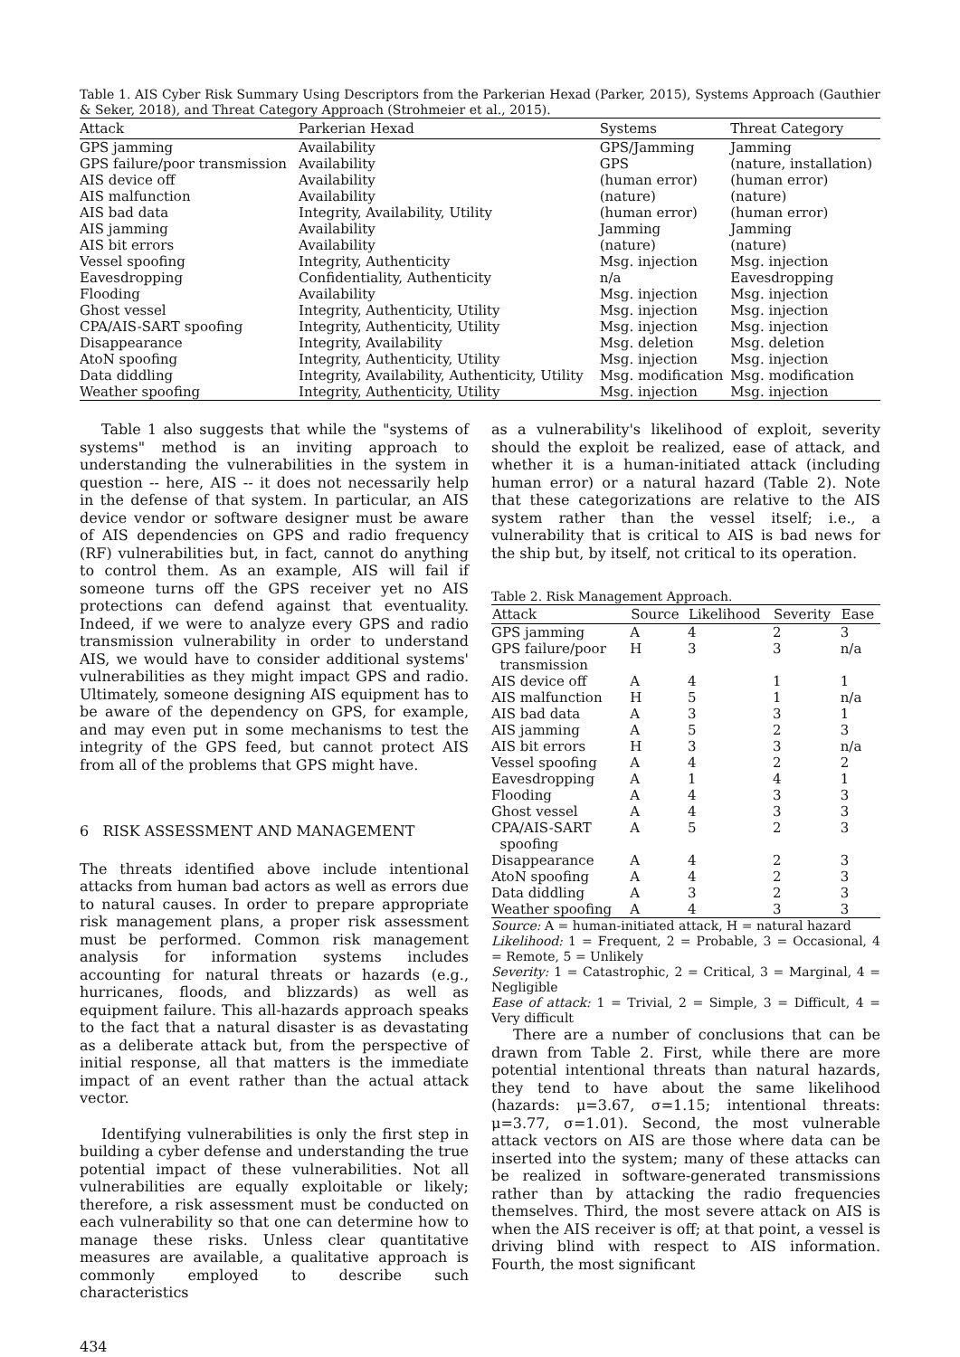Table 1. AIS Cyber Risk Summary Using Descriptors from the Parkerian Hexad (Parker, 2015), Systems Approach (Gauthier & Seker, 2018), and Threat Category Approach (Strohmeier et al., 2015).
| Attack | Parkerian Hexad | Systems | Threat Category |
| --- | --- | --- | --- |
| GPS jamming | Availability | GPS/Jamming | Jamming |
| GPS failure/poor transmission | Availability | GPS | (nature, installation) |
| AIS device off | Availability | (human error) | (human error) |
| AIS malfunction | Availability | (nature) | (nature) |
| AIS bad data | Integrity, Availability, Utility | (human error) | (human error) |
| AIS jamming | Availability | Jamming | Jamming |
| AIS bit errors | Availability | (nature) | (nature) |
| Vessel spoofing | Integrity, Authenticity | Msg. injection | Msg. injection |
| Eavesdropping | Confidentiality, Authenticity | n/a | Eavesdropping |
| Flooding | Availability | Msg. injection | Msg. injection |
| Ghost vessel | Integrity, Authenticity, Utility | Msg. injection | Msg. injection |
| CPA/AIS-SART spoofing | Integrity, Authenticity, Utility | Msg. injection | Msg. injection |
| Disappearance | Integrity, Availability | Msg. deletion | Msg. deletion |
| AtoN spoofing | Integrity, Authenticity, Utility | Msg. injection | Msg. injection |
| Data diddling | Integrity, Availability, Authenticity, Utility | Msg. modification | Msg. modification |
| Weather spoofing | Integrity, Authenticity, Utility | Msg. injection | Msg. injection |
Table 1 also suggests that while the "systems of systems" method is an inviting approach to understanding the vulnerabilities in the system in question -- here, AIS -- it does not necessarily help in the defense of that system. In particular, an AIS device vendor or software designer must be aware of AIS dependencies on GPS and radio frequency (RF) vulnerabilities but, in fact, cannot do anything to control them. As an example, AIS will fail if someone turns off the GPS receiver yet no AIS protections can defend against that eventuality. Indeed, if we were to analyze every GPS and radio transmission vulnerability in order to understand AIS, we would have to consider additional systems' vulnerabilities as they might impact GPS and radio. Ultimately, someone designing AIS equipment has to be aware of the dependency on GPS, for example, and may even put in some mechanisms to test the integrity of the GPS feed, but cannot protect AIS from all of the problems that GPS might have.
6 RISK ASSESSMENT AND MANAGEMENT
The threats identified above include intentional attacks from human bad actors as well as errors due to natural causes. In order to prepare appropriate risk management plans, a proper risk assessment must be performed. Common risk management analysis for information systems includes accounting for natural threats or hazards (e.g., hurricanes, floods, and blizzards) as well as equipment failure. This all-hazards approach speaks to the fact that a natural disaster is as devastating as a deliberate attack but, from the perspective of initial response, all that matters is the immediate impact of an event rather than the actual attack vector.
Identifying vulnerabilities is only the first step in building a cyber defense and understanding the true potential impact of these vulnerabilities. Not all vulnerabilities are equally exploitable or likely; therefore, a risk assessment must be conducted on each vulnerability so that one can determine how to manage these risks. Unless clear quantitative measures are available, a qualitative approach is commonly employed to describe such characteristics
as a vulnerability's likelihood of exploit, severity should the exploit be realized, ease of attack, and whether it is a human-initiated attack (including human error) or a natural hazard (Table 2). Note that these categorizations are relative to the AIS system rather than the vessel itself; i.e., a vulnerability that is critical to AIS is bad news for the ship but, by itself, not critical to its operation.
Table 2. Risk Management Approach.
| Attack | Source | Likelihood | Severity | Ease |
| --- | --- | --- | --- | --- |
| GPS jamming | A | 4 | 2 | 3 |
| GPS failure/poor transmission | H | 3 | 3 | n/a |
| AIS device off | A | 4 | 1 | 1 |
| AIS malfunction | H | 5 | 1 | n/a |
| AIS bad data | A | 3 | 3 | 1 |
| AIS jamming | A | 5 | 2 | 3 |
| AIS bit errors | H | 3 | 3 | n/a |
| Vessel spoofing | A | 4 | 2 | 2 |
| Eavesdropping | A | 1 | 4 | 1 |
| Flooding | A | 4 | 3 | 3 |
| Ghost vessel | A | 4 | 3 | 3 |
| CPA/AIS-SART spoofing | A | 5 | 2 | 3 |
| Disappearance | A | 4 | 2 | 3 |
| AtoN spoofing | A | 4 | 2 | 3 |
| Data diddling | A | 3 | 2 | 3 |
| Weather spoofing | A | 4 | 3 | 3 |
Source: A = human-initiated attack, H = natural hazard
Likelihood: 1 = Frequent, 2 = Probable, 3 = Occasional, 4 = Remote, 5 = Unlikely
Severity: 1 = Catastrophic, 2 = Critical, 3 = Marginal, 4 = Negligible
Ease of attack: 1 = Trivial, 2 = Simple, 3 = Difficult, 4 = Very difficult
There are a number of conclusions that can be drawn from Table 2. First, while there are more potential intentional threats than natural hazards, they tend to have about the same likelihood (hazards: μ=3.67, σ=1.15; intentional threats: μ=3.77, σ=1.01). Second, the most vulnerable attack vectors on AIS are those where data can be inserted into the system; many of these attacks can be realized in software-generated transmissions rather than by attacking the radio frequencies themselves. Third, the most severe attack on AIS is when the AIS receiver is off; at that point, a vessel is driving blind with respect to AIS information. Fourth, the most significant
434